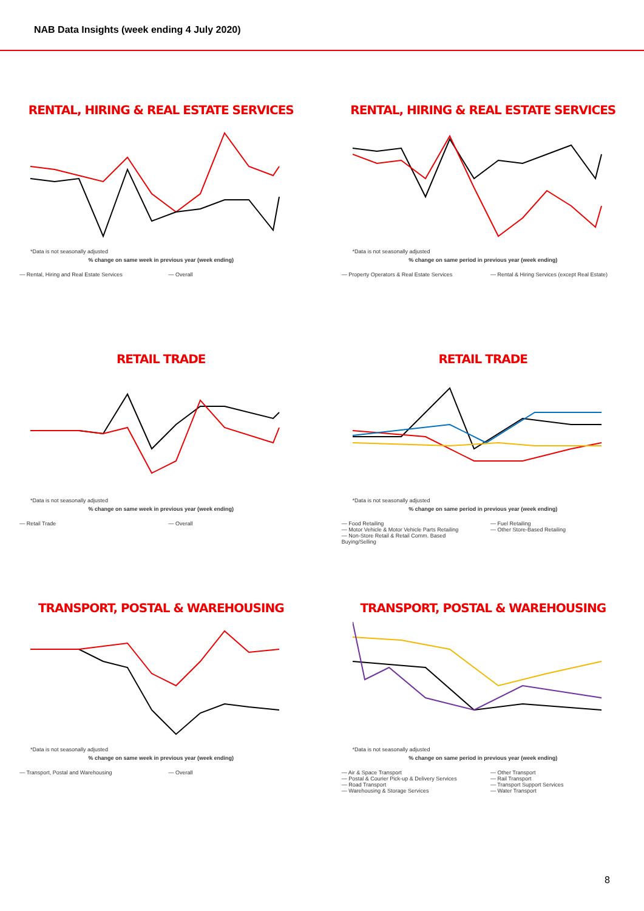NAB Data Insights (week ending 4 July 2020)
RENTAL, HIRING & REAL ESTATE SERVICES
*Data is not seasonally adjusted
% change on same week in previous year (week ending)
— Rental, Hiring and Real Estate Services — Overall
RENTAL, HIRING & REAL ESTATE SERVICES
*Data is not seasonally adjusted
% change on same period in previous year (week ending)
— Property Operators & Real Estate Services — Rental & Hiring Services (except Real Estate)
RETAIL TRADE
*Data is not seasonally adjusted
% change on same week in previous year (week ending)
— Retail Trade — Overall
RETAIL TRADE
*Data is not seasonally adjusted
% change on same period in previous year (week ending)
— Food Retailing — Fuel Retailing — Motor Vehicle & Motor Vehicle Parts Retailing — Other Store-Based Retailing — Non-Store Retail & Retail Comm. Based Buying/Selling
TRANSPORT, POSTAL & WAREHOUSING
*Data is not seasonally adjusted
% change on same week in previous year (week ending)
— Transport, Postal and Warehousing — Overall
TRANSPORT, POSTAL & WAREHOUSING
*Data is not seasonally adjusted
% change on same period in previous year (week ending)
— Air & Space Transport — Other Transport — Postal & Courier Pick-up & Delivery Services — Rail Transport — Road Transport — Transport Support Services — Warehousing & Storage Services — Water Transport
8